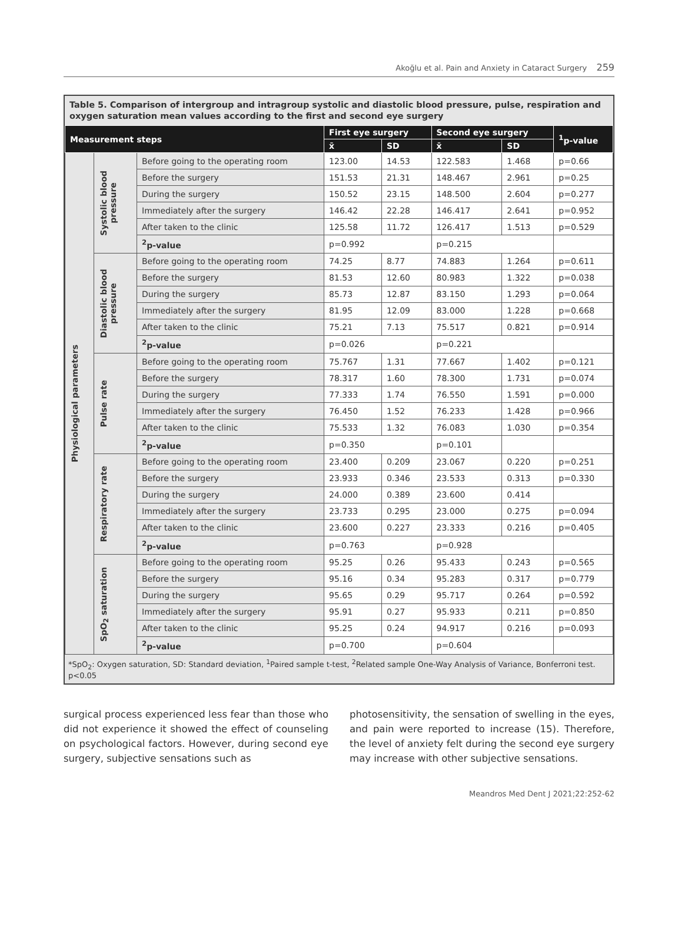Akoğlu et al. Pain and Anxiety in Cataract Surgery 259
Table 5. Comparison of intergroup and intragroup systolic and diastolic blood pressure, pulse, respiration and oxygen saturation mean values according to the first and second eye surgery
| Measurement steps | | | First eye surgery | | Second eye surgery | | <sup>1</sup> p-value |
| --- | --- | --- | --- | --- | --- | --- | --- |
| | | | x̄ | SD | x̄ | SD | |
| Physiological parameters | Systolic blood pressure | Before going to the operating room | 123.00 | 14.53 | 122.583 | 1.468 | p=0.66 |
| | | Before the surgery | 151.53 | 21.31 | 148.467 | 2.961 | p=0.25 |
| | | During the surgery | 150.52 | 23.15 | 148.500 | 2.604 | p=0.277 |
| | | Immediately after the surgery | 146.42 | 22.28 | 146.417 | 2.641 | p=0.952 |
| | | After taken to the clinic | 125.58 | 11.72 | 126.417 | 1.513 | p=0.529 |
| | | <sup>2</sup> p-value | p=0.992 | | p=0.215 | | |
| | Diastolic blood pressure | Before going to the operating room | 74.25 | 8.77 | 74.883 | 1.264 | p=0.611 |
| | | Before the surgery | 81.53 | 12.60 | 80.983 | 1.322 | p=0.038 |
| | | During the surgery | 85.73 | 12.87 | 83.150 | 1.293 | p=0.064 |
| | | Immediately after the surgery | 81.95 | 12.09 | 83.000 | 1.228 | p=0.668 |
| | | After taken to the clinic | 75.21 | 7.13 | 75.517 | 0.821 | p=0.914 |
| | | <sup>2</sup> p-value | p=0.026 | | p=0.221 | | |
| | Pulse rate | Before going to the operating room | 75.767 | 1.31 | 77.667 | 1.402 | p=0.121 |
| | | Before the surgery | 78.317 | 1.60 | 78.300 | 1.731 | p=0.074 |
| | | During the surgery | 77.333 | 1.74 | 76.550 | 1.591 | p=0.000 |
| | | Immediately after the surgery | 76.450 | 1.52 | 76.233 | 1.428 | p=0.966 |
| | | After taken to the clinic | 75.533 | 1.32 | 76.083 | 1.030 | p=0.354 |
| | | <sup>2</sup> p-value | p=0.350 | | p=0.101 | | |
| | Respiratory rate | Before going to the operating room | 23.400 | 0.209 | 23.067 | 0.220 | p=0.251 |
| | | Before the surgery | 23.933 | 0.346 | 23.533 | 0.313 | p=0.330 |
| | | During the surgery | 24.000 | 0.389 | 23.600 | 0.414 | |
| | | Immediately after the surgery | 23.733 | 0.295 | 23.000 | 0.275 | p=0.094 |
| | | After taken to the clinic | 23.600 | 0.227 | 23.333 | 0.216 | p=0.405 |
| | | <sup>2</sup> p-value | p=0.763 | | p=0.928 | | |
| | SpO<sub>2</sub> saturation | Before going to the operating room | 95.25 | 0.26 | 95.433 | 0.243 | p=0.565 |
| | | Before the surgery | 95.16 | 0.34 | 95.283 | 0.317 | p=0.779 |
| | | During the surgery | 95.65 | 0.29 | 95.717 | 0.264 | p=0.592 |
| | | Immediately after the surgery | 95.91 | 0.27 | 95.933 | 0.211 | p=0.850 |
| | | After taken to the clinic | 95.25 | 0.24 | 94.917 | 0.216 | p=0.093 |
| | | <sup>2</sup> p-value | p=0.700 | | p=0.604 | | |
*SpO<sub>2</sub>: Oxygen saturation, SD: Standard deviation, <sup>1</sup>Paired sample t-test, <sup>2</sup>Related sample One-Way Analysis of Variance, Bonferroni test. p<0.05
surgical process experienced less fear than those who did not experience it showed the effect of counseling on psychological factors. However, during second eye surgery, subjective sensations such as
photosensitivity, the sensation of swelling in the eyes, and pain were reported to increase (15). Therefore, the level of anxiety felt during the second eye surgery may increase with other subjective sensations.
Meandros Med Dent J 2021;22:252-62